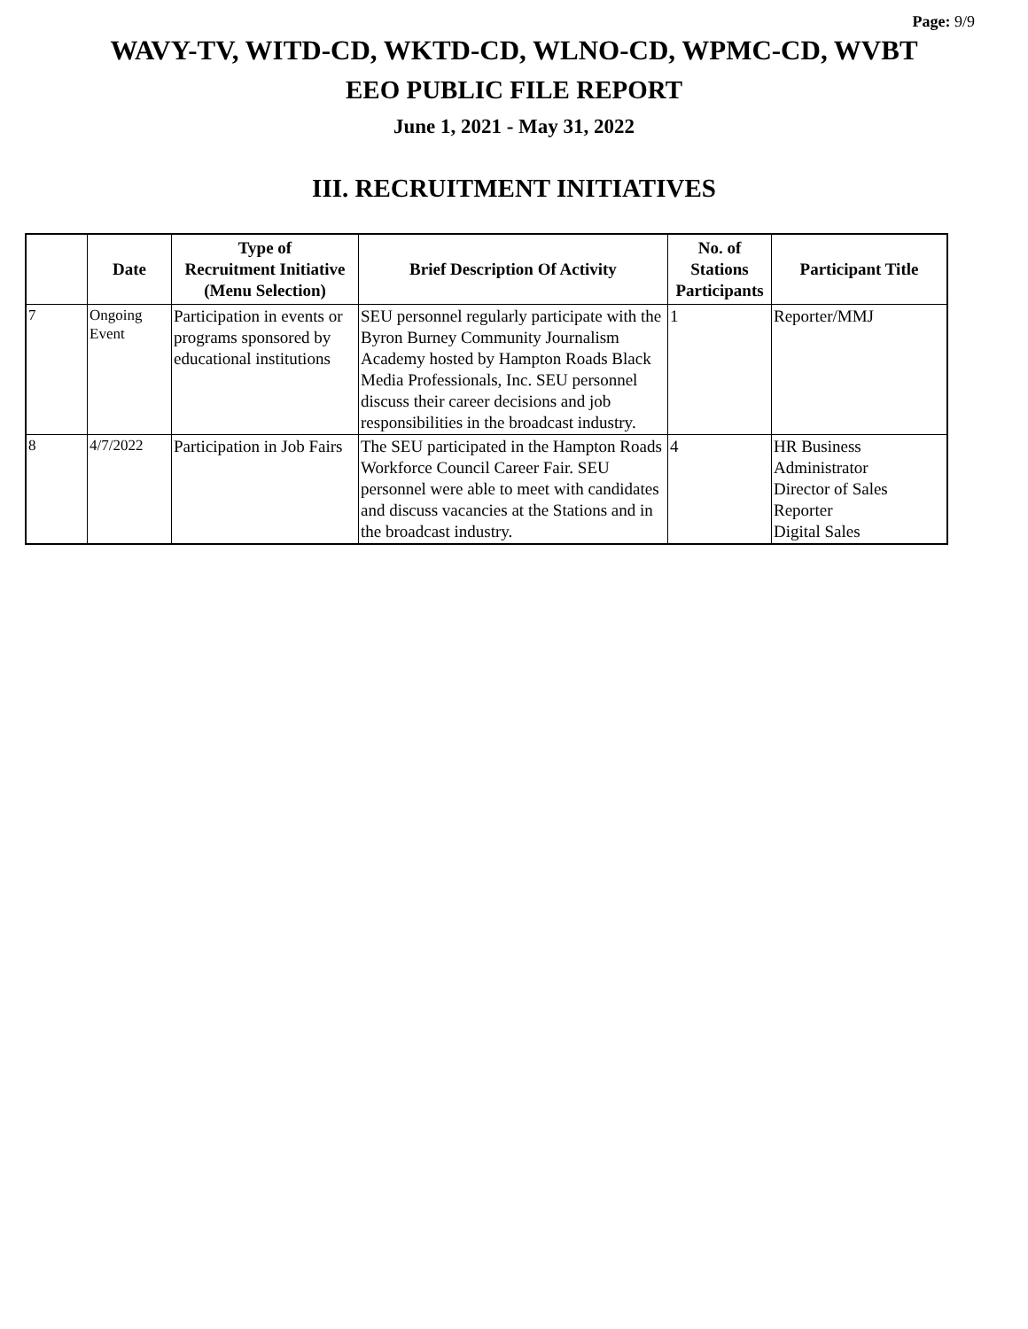Page: 9/9
WAVY-TV, WITD-CD, WKTD-CD, WLNO-CD, WPMC-CD, WVBT
EEO PUBLIC FILE REPORT
June 1, 2021 - May 31, 2022
III. RECRUITMENT INITIATIVES
| | Date | Type of Recruitment Initiative (Menu Selection) | Brief Description Of Activity | No. of Stations Participants | Participant Title |
| --- | --- | --- | --- | --- | --- |
| 7 | Ongoing Event | Participation in events or programs sponsored by educational institutions | SEU personnel regularly participate with the Byron Burney Community Journalism Academy hosted by Hampton Roads Black Media Professionals, Inc. SEU personnel discuss their career decisions and job responsibilities in the broadcast industry. | 1 | Reporter/MMJ |
| 8 | 4/7/2022 | Participation in Job Fairs | The SEU participated in the Hampton Roads Workforce Council Career Fair. SEU personnel were able to meet with candidates and discuss vacancies at the Stations and in the broadcast industry. | 4 | HR Business Administrator Director of Sales Reporter Digital Sales |